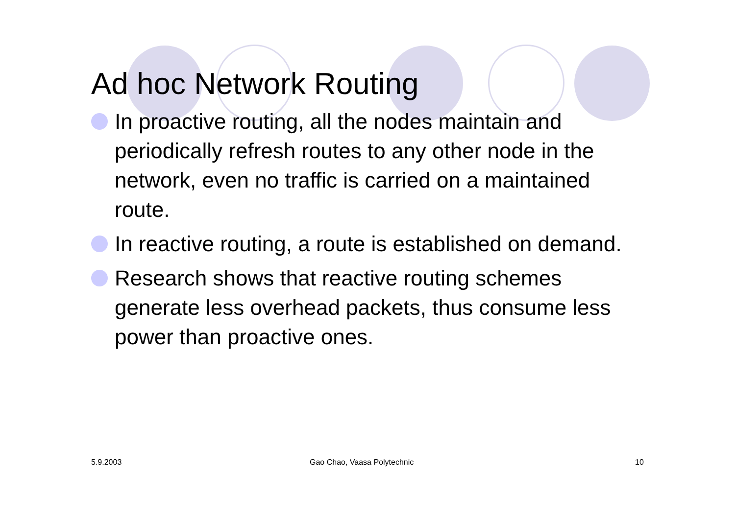Ad hoc Network Routing
In proactive routing, all the nodes maintain and periodically refresh routes to any other node in the network, even no traffic is carried on a maintained route.
In reactive routing, a route is established on demand.
Research shows that reactive routing schemes generate less overhead packets, thus consume less power than proactive ones.
5.9.2003 Gao Chao, Vaasa Polytechnic 10